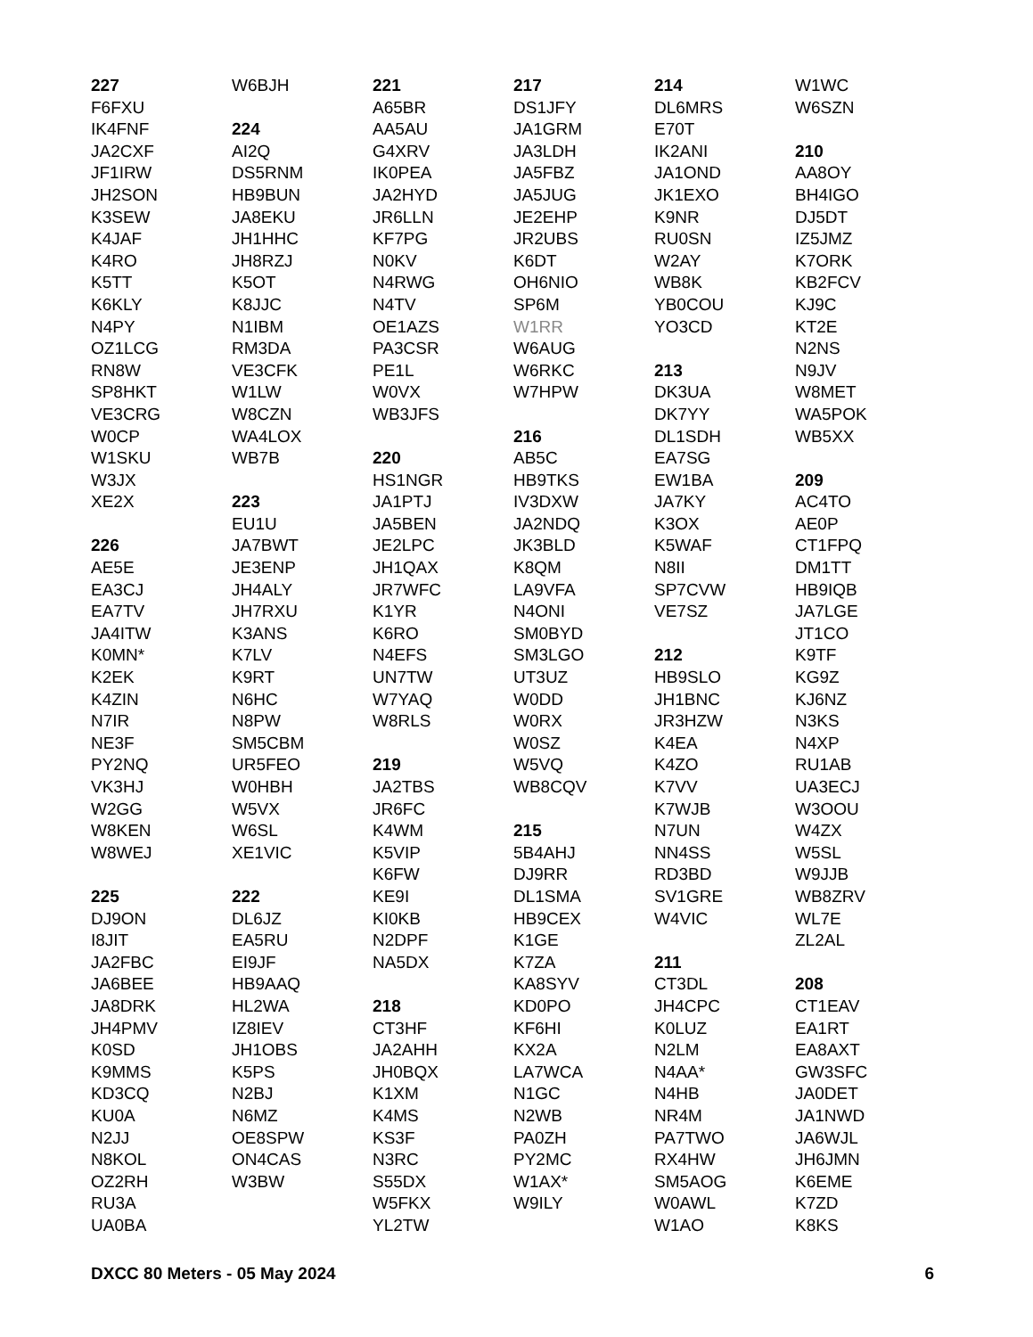227
F6FXU
IK4FNF
JA2CXF
JF1IRW
JH2SON
K3SEW
K4JAF
K4RO
K5TT
K6KLY
N4PY
OZ1LCG
RN8W
SP8HKT
VE3CRG
W0CP
W1SKU
W3JX
XE2X
226
AE5E
EA3CJ
EA7TV
JA4ITW
K0MN*
K2EK
K4ZIN
N7IR
NE3F
PY2NQ
VK3HJ
W2GG
W8KEN
W8WEJ
225
DJ9ON
I8JIT
JA2FBC
JA6BEE
JA8DRK
JH4PMV
K0SD
K9MMS
KD3CQ
KU0A
N2JJ
N8KOL
OZ2RH
RU3A
UA0BA
W6BJH
224
AI2Q
DS5RNM
HB9BUN
JA8EKU
JH1HHC
JH8RZJ
K5OT
K8JJC
N1IBM
RM3DA
VE3CFK
W1LW
W8CZN
WA4LOX
WB7B
223
EU1U
JA7BWT
JE3ENP
JH4ALY
JH7RXU
K3ANS
K7LV
K9RT
N6HC
N8PW
SM5CBM
UR5FEO
W0HBH
W5VX
W6SL
XE1VIC
222
DL6JZ
EA5RU
EI9JF
HB9AAQ
HL2WA
IZ8IEV
JH1OBS
K5PS
N2BJ
N6MZ
OE8SPW
ON4CAS
W3BW
221
A65BR
AA5AU
G4XRV
IK0PEA
JA2HYD
JR6LLN
KF7PG
N0KV
N4RWG
N4TV
OE1AZS
PA3CSR
PE1L
W0VX
WB3JFS
220
HS1NGR
JA1PTJ
JA5BEN
JE2LPC
JH1QAX
JR7WFC
K1YR
K6RO
N4EFS
UN7TW
W7YAQ
W8RLS
219
JA2TBS
JR6FC
K4WM
K5VIP
K6FW
KE9I
KI0KB
N2DPF
NA5DX
218
CT3HF
JA2AHH
JH0BQX
K1XM
K4MS
KS3F
N3RC
S55DX
W5FKX
YL2TW
217
DS1JFY
JA1GRM
JA3LDH
JA5FBZ
JA5JUG
JE2EHP
JR2UBS
K6DT
OH6NIO
SP6M
W1RR
W6AUG
W6RKC
W7HPW
216
AB5C
HB9TKS
IV3DXW
JA2NDQ
JK3BLD
K8QM
LA9VFA
N4ONI
SM0BYD
SM3LGO
UT3UZ
W0DD
W0RX
W0SZ
W5VQ
WB8CQV
215
5B4AHJ
DJ9RR
DL1SMA
HB9CEX
K1GE
K7ZA
KA8SYV
KD0PO
KF6HI
KX2A
LA7WCA
N1GC
N2WB
PA0ZH
PY2MC
W1AX*
W9ILY
214
DL6MRS
E70T
IK2ANI
JA1OND
JK1EXO
K9NR
RU0SN
W2AY
WB8K
YB0COU
YO3CD
213
DK3UA
DK7YY
DL1SDH
EA7SG
EW1BA
JA7KY
K3OX
K5WAF
N8II
SP7CVW
VE7SZ
212
HB9SLO
JH1BNC
JR3HZW
K4EA
K4ZO
K7VV
K7WJB
N7UN
NN4SS
RD3BD
SV1GRE
W4VIC
211
CT3DL
JH4CPC
K0LUZ
N2LM
N4AA*
N4HB
NR4M
PA7TWO
RX4HW
SM5AOG
W0AWL
W1AO
W1WC
W6SZN
210
AA8OY
BH4IGO
DJ5DT
IZ5JMZ
K7ORK
KB2FCV
KJ9C
KT2E
N2NS
N9JV
W8MET
WA5POK
WB5XX
209
AC4TO
AE0P
CT1FPQ
DM1TT
HB9IQB
JA7LGE
JT1CO
K9TF
KG9Z
KJ6NZ
N3KS
N4XP
RU1AB
UA3ECJ
W3OOU
W4ZX
W5SL
W9JJB
WB8ZRV
WL7E
ZL2AL
208
CT1EAV
EA1RT
EA8AXT
GW3SFC
JA0DET
JA1NWD
JA6WJL
JH6JMN
K6EME
K7ZD
K8KS
DXCC 80 Meters - 05 May 2024 6